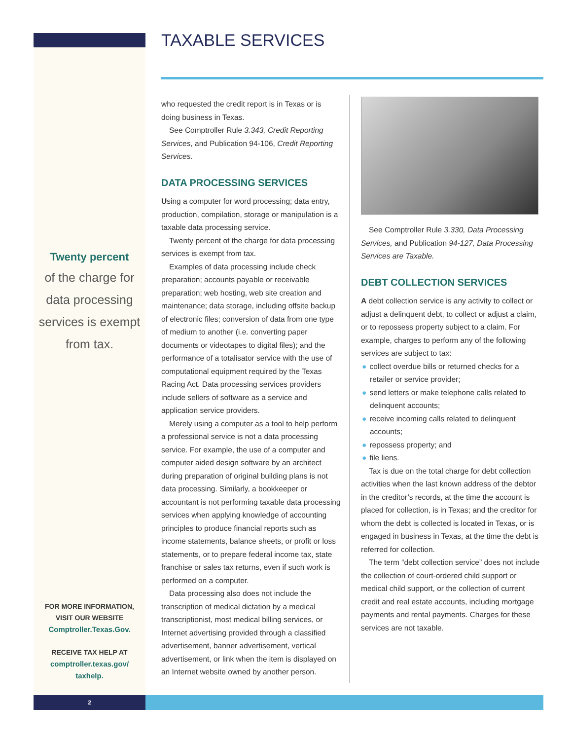TAXABLE SERVICES
Twenty percent
of the charge for data processing services is exempt from tax.
FOR MORE INFORMATION,
VISIT OUR WEBSITE
Comptroller.Texas.Gov.
RECEIVE TAX HELP AT
comptroller.texas.gov/
taxhelp.
who requested the credit report is in Texas or is doing business in Texas.
See Comptroller Rule 3.343, Credit Reporting Services, and Publication 94-106, Credit Reporting Services.
DATA PROCESSING SERVICES
Using a computer for word processing; data entry, production, compilation, storage or manipulation is a taxable data processing service.
Twenty percent of the charge for data processing services is exempt from tax.
Examples of data processing include check preparation; accounts payable or receivable preparation; web hosting, web site creation and maintenance; data storage, including offsite backup of electronic files; conversion of data from one type of medium to another (i.e. converting paper documents or videotapes to digital files); and the performance of a totalisator service with the use of computational equipment required by the Texas Racing Act. Data processing services providers include sellers of software as a service and application service providers.
Merely using a computer as a tool to help perform a professional service is not a data processing service. For example, the use of a computer and computer aided design software by an architect during preparation of original building plans is not data processing. Similarly, a bookkeeper or accountant is not performing taxable data processing services when applying knowledge of accounting principles to produce financial reports such as income statements, balance sheets, or profit or loss statements, or to prepare federal income tax, state franchise or sales tax returns, even if such work is performed on a computer.
Data processing also does not include the transcription of medical dictation by a medical transcriptionist, most medical billing services, or Internet advertising provided through a classified advertisement, banner advertisement, vertical advertisement, or link when the item is displayed on an Internet website owned by another person.
See Comptroller Rule 3.330, Data Processing Services, and Publication 94-127, Data Processing Services are Taxable.
DEBT COLLECTION SERVICES
A debt collection service is any activity to collect or adjust a delinquent debt, to collect or adjust a claim, or to repossess property subject to a claim. For example, charges to perform any of the following services are subject to tax:
● collect overdue bills or returned checks for a retailer or service provider;
● send letters or make telephone calls related to delinquent accounts;
● receive incoming calls related to delinquent accounts;
● repossess property; and
● file liens.
Tax is due on the total charge for debt collection activities when the last known address of the debtor in the creditor’s records, at the time the account is placed for collection, is in Texas; and the creditor for whom the debt is collected is located in Texas, or is engaged in business in Texas, at the time the debt is referred for collection.
The term “debt collection service” does not include the collection of court-ordered child support or medical child support, or the collection of current credit and real estate accounts, including mortgage payments and rental payments. Charges for these services are not taxable.
2